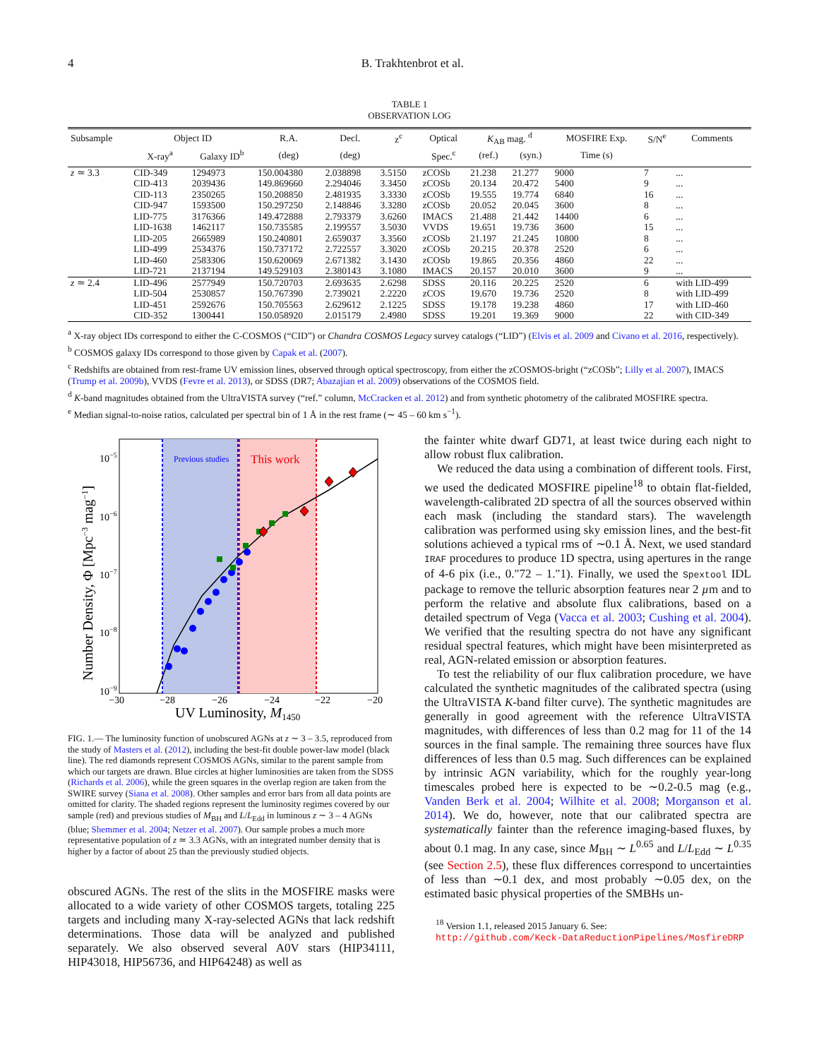4 B. Trakhtenbrot et al.
TABLE 1
OBSERVATION LOG
| Subsample | Object ID | | R.A. | Decl. | z<sup>c</sup> | Optical | K<sub>AB</sub> mag. <sup>d</sup> | | MOSFIRE Exp. | S/N<sup>e</sup> | Comments |
| --- | --- | --- | --- | --- | --- | --- | --- | --- | --- | --- | --- |
| | X-ray<sup>a</sup> | Galaxy ID<sup>b</sup> | (deg) | (deg) | | Spec.<sup>c</sup> | (ref.) | (syn.) | Time (s) | | |
| z ≃ 3.3 | CID-349 | 1294973 | 150.004380 | 2.038898 | 3.5150 | zCOSb | 21.238 | 21.277 | 9000 | 7 | ... |
| | CID-413 | 2039436 | 149.869660 | 2.294046 | 3.3450 | zCOSb | 20.134 | 20.472 | 5400 | 9 | ... |
| | CID-113 | 2350265 | 150.208850 | 2.481935 | 3.3330 | zCOSb | 19.555 | 19.774 | 6840 | 16 | ... |
| | CID-947 | 1593500 | 150.297250 | 2.148846 | 3.3280 | zCOSb | 20.052 | 20.045 | 3600 | 8 | ... |
| | LID-775 | 3176366 | 149.472888 | 2.793379 | 3.6260 | IMACS | 21.488 | 21.442 | 14400 | 6 | ... |
| | LID-1638 | 1462117 | 150.735585 | 2.199557 | 3.5030 | VVDS | 19.651 | 19.736 | 3600 | 15 | ... |
| | LID-205 | 2665989 | 150.240801 | 2.659037 | 3.3560 | zCOSb | 21.197 | 21.245 | 10800 | 8 | ... |
| | LID-499 | 2534376 | 150.737172 | 2.722557 | 3.3020 | zCOSb | 20.215 | 20.378 | 2520 | 6 | ... |
| | LID-460 | 2583306 | 150.620069 | 2.671382 | 3.1430 | zCOSb | 19.865 | 20.356 | 4860 | 22 | ... |
| | LID-721 | 2137194 | 149.529103 | 2.380143 | 3.1080 | IMACS | 20.157 | 20.010 | 3600 | 9 | ... |
| z ≃ 2.4 | LID-496 | 2577949 | 150.720703 | 2.693635 | 2.6298 | SDSS | 20.116 | 20.225 | 2520 | 6 | with LID-499 |
| | LID-504 | 2530857 | 150.767390 | 2.739021 | 2.2220 | zCOS | 19.670 | 19.736 | 2520 | 8 | with LID-499 |
| | LID-451 | 2592676 | 150.705563 | 2.629612 | 2.1225 | SDSS | 19.178 | 19.238 | 4860 | 17 | with LID-460 |
| | CID-352 | 1300441 | 150.058920 | 2.015179 | 2.4980 | SDSS | 19.201 | 19.369 | 9000 | 22 | with CID-349 |
<sup>a</sup> X-ray object IDs correspond to either the C-COSMOS (“CID”) or Chandra COSMOS Legacy survey catalogs (“LID”) (Elvis et al. 2009 and Civano et al. 2016, respectively).
<sup>b</sup> COSMOS galaxy IDs correspond to those given by Capak et al. (2007).
<sup>c</sup> Redshifts are obtained from rest-frame UV emission lines, observed through optical spectroscopy, from either the zCOSMOS-bright (“zCOSb”; Lilly et al. 2007), IMACS (Trump et al. 2009b), VVDS (Fevre et al. 2013), or SDSS (DR7; Abazajian et al. 2009) observations of the COSMOS field.
<sup>d</sup> K-band magnitudes obtained from the UltraVISTA survey (“ref.” column, McCracken et al. 2012) and from synthetic photometry of the calibrated MOSFIRE spectra.
<sup>e</sup> Median signal-to-noise ratios, calculated per spectral bin of 1 Å in the rest frame (∼ 45 – 60 km s<sup>−1</sup>).
Previous studies
This work
10−5
10−6
10−7
10−8
10−9
−30
−28
−26
−24
−22
−20
UV Luminosity, M1450
Number Density, Φ [Mpc−3 mag−1]
FIG. 1.— The luminosity function of unobscured AGNs at z ∼ 3 – 3.5, reproduced from the study of Masters et al. (2012), including the best-fit double power-law model (black line). The red diamonds represent COSMOS AGNs, similar to the parent sample from which our targets are drawn. Blue circles at higher luminosities are taken from the SDSS (Richards et al. 2006), while the green squares in the overlap region are taken from the SWIRE survey (Siana et al. 2008). Other samples and error bars from all data points are omitted for clarity. The shaded regions represent the luminosity regimes covered by our sample (red) and previous studies of M<sub>BH</sub> and L/L<sub>Edd</sub> in luminous z ∼ 3 – 4 AGNs (blue; Shemmer et al. 2004; Netzer et al. 2007). Our sample probes a much more representative population of z ≃ 3.3 AGNs, with an integrated number density that is higher by a factor of about 25 than the previously studied objects.
obscured AGNs. The rest of the slits in the MOSFIRE masks were allocated to a wide variety of other COSMOS targets, totaling 225 targets and including many X-ray-selected AGNs that lack redshift determinations. Those data will be analyzed and published separately. We also observed several A0V stars (HIP34111, HIP43018, HIP56736, and HIP64248) as well as
the fainter white dwarf GD71, at least twice during each night to allow robust flux calibration.
We reduced the data using a combination of different tools. First, we used the dedicated MOSFIRE pipeline<sup>18</sup> to obtain flat-fielded, wavelength-calibrated 2D spectra of all the sources observed within each mask (including the standard stars). The wavelength calibration was performed using sky emission lines, and the best-fit solutions achieved a typical rms of ∼0.1 Å. Next, we used standard IRAF procedures to produce 1D spectra, using apertures in the range of 4-6 pix (i.e., 0.″72 – 1.″1). Finally, we used the Spextool IDL package to remove the telluric absorption features near 2 µm and to perform the relative and absolute flux calibrations, based on a detailed spectrum of Vega (Vacca et al. 2003; Cushing et al. 2004). We verified that the resulting spectra do not have any significant residual spectral features, which might have been misinterpreted as real, AGN-related emission or absorption features.
To test the reliability of our flux calibration procedure, we have calculated the synthetic magnitudes of the calibrated spectra (using the UltraVISTA K-band filter curve). The synthetic magnitudes are generally in good agreement with the reference UltraVISTA magnitudes, with differences of less than 0.2 mag for 11 of the 14 sources in the final sample. The remaining three sources have flux differences of less than 0.5 mag. Such differences can be explained by intrinsic AGN variability, which for the roughly year-long timescales probed here is expected to be ∼0.2-0.5 mag (e.g., Vanden Berk et al. 2004; Wilhite et al. 2008; Morganson et al. 2014). We do, however, note that our calibrated spectra are systematically fainter than the reference imaging-based fluxes, by about 0.1 mag. In any case, since M<sub>BH</sub> ∼ L<sup>0.65</sup> and L/L<sub>Edd</sub> ∼ L<sup>0.35</sup> (see Section 2.5), these flux differences correspond to uncertainties of less than ∼0.1 dex, and most probably ∼0.05 dex, on the estimated basic physical properties of the SMBHs un-
<sup>18</sup> Version 1.1, released 2015 January 6. See:
http://github.com/Keck-DataReductionPipelines/MosfireDRP